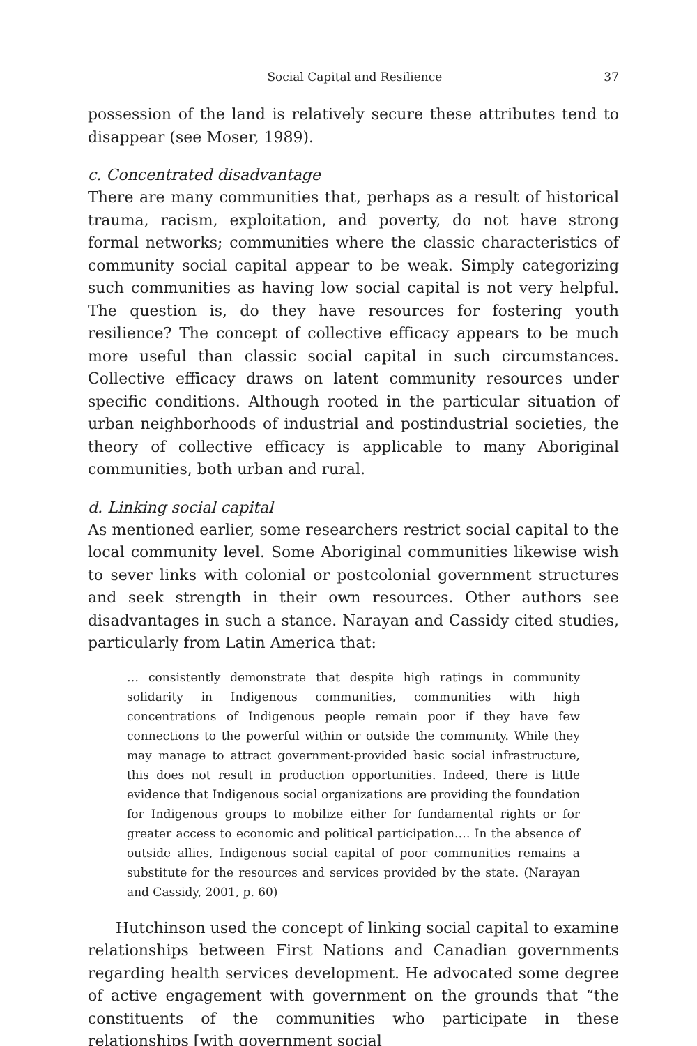Social Capital and Resilience 37
possession of the land is relatively secure these attributes tend to disappear (see Moser, 1989).
c. Concentrated disadvantage
There are many communities that, perhaps as a result of historical trauma, racism, exploitation, and poverty, do not have strong formal networks; communities where the classic characteristics of community social capital appear to be weak. Simply categorizing such communities as having low social capital is not very helpful. The question is, do they have resources for fostering youth resilience? The concept of collective efficacy appears to be much more useful than classic social capital in such circumstances. Collective efficacy draws on latent community resources under specific conditions. Although rooted in the particular situation of urban neighborhoods of industrial and postindustrial societies, the theory of collective efficacy is applicable to many Aboriginal communities, both urban and rural.
d. Linking social capital
As mentioned earlier, some researchers restrict social capital to the local community level. Some Aboriginal communities likewise wish to sever links with colonial or postcolonial government structures and seek strength in their own resources. Other authors see disadvantages in such a stance. Narayan and Cassidy cited studies, particularly from Latin America that:
… consistently demonstrate that despite high ratings in community solidarity in Indigenous communities, communities with high concentrations of Indigenous people remain poor if they have few connections to the powerful within or outside the community. While they may manage to attract government-provided basic social infrastructure, this does not result in production opportunities. Indeed, there is little evidence that Indigenous social organizations are providing the foundation for Indigenous groups to mobilize either for fundamental rights or for greater access to economic and political participation.… In the absence of outside allies, Indigenous social capital of poor communities remains a substitute for the resources and services provided by the state. (Narayan and Cassidy, 2001, p. 60)
Hutchinson used the concept of linking social capital to examine relationships between First Nations and Canadian governments regarding health services development. He advocated some degree of active engagement with government on the grounds that “the constituents of the communities who participate in these relationships [with government social